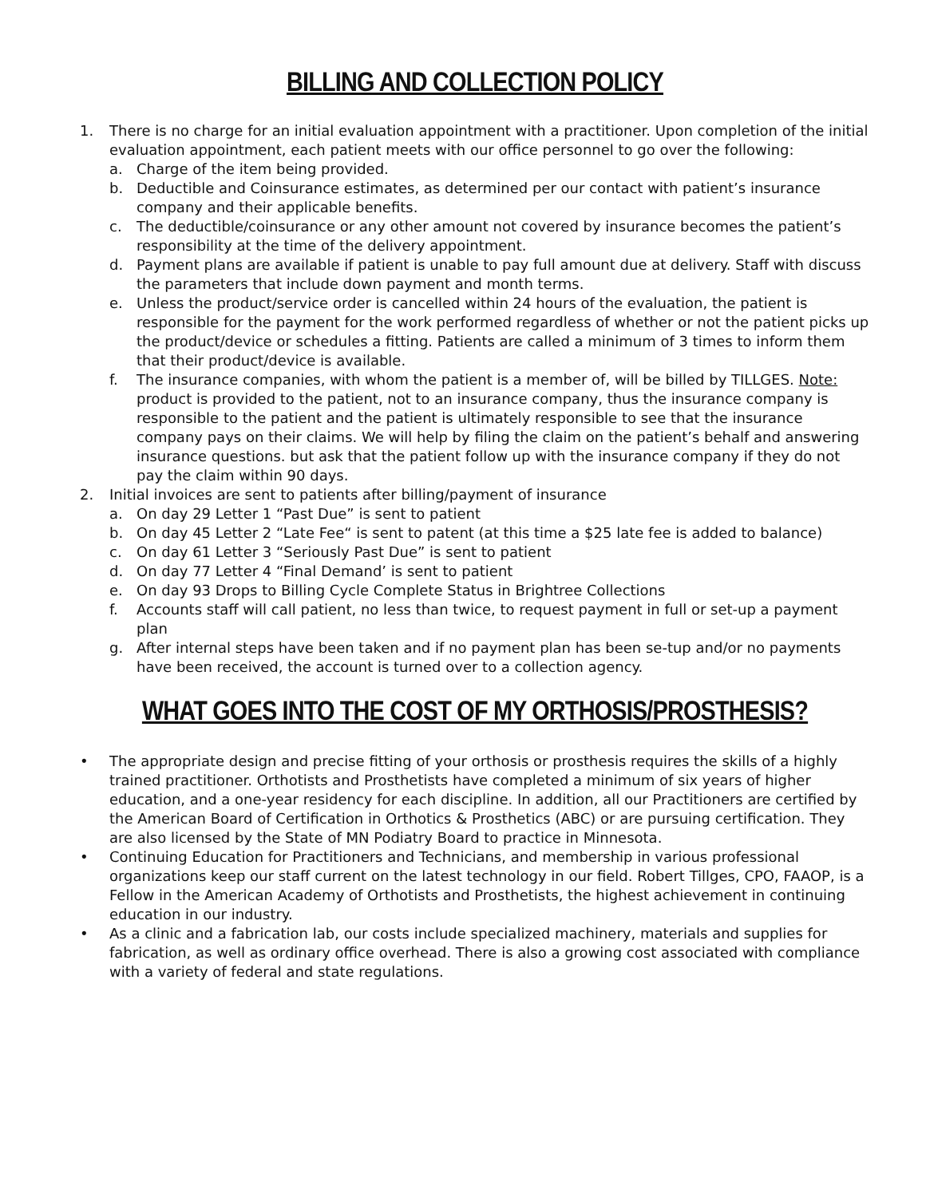BILLING AND COLLECTION POLICY
1. There is no charge for an initial evaluation appointment with a practitioner. Upon completion of the initial evaluation appointment, each patient meets with our office personnel to go over the following:
a. Charge of the item being provided.
b. Deductible and Coinsurance estimates, as determined per our contact with patient’s insurance company and their applicable benefits.
c. The deductible/coinsurance or any other amount not covered by insurance becomes the patient’s responsibility at the time of the delivery appointment.
d. Payment plans are available if patient is unable to pay full amount due at delivery. Staff with discuss the parameters that include down payment and month terms.
e. Unless the product/service order is cancelled within 24 hours of the evaluation, the patient is responsible for the payment for the work performed regardless of whether or not the patient picks up the product/device or schedules a fitting. Patients are called a minimum of 3 times to inform them that their product/device is available.
f. The insurance companies, with whom the patient is a member of, will be billed by TILLGES. Note: product is provided to the patient, not to an insurance company, thus the insurance company is responsible to the patient and the patient is ultimately responsible to see that the insurance company pays on their claims. We will help by filing the claim on the patient’s behalf and answering insurance questions. but ask that the patient follow up with the insurance company if they do not pay the claim within 90 days.
2. Initial invoices are sent to patients after billing/payment of insurance
a. On day 29 Letter 1 “Past Due” is sent to patient
b. On day 45 Letter 2 “Late Fee“ is sent to patent (at this time a $25 late fee is added to balance)
c. On day 61 Letter 3 “Seriously Past Due” is sent to patient
d. On day 77 Letter 4 “Final Demand’ is sent to patient
e. On day 93 Drops to Billing Cycle Complete Status in Brightree Collections
f. Accounts staff will call patient, no less than twice, to request payment in full or set-up a payment plan
g. After internal steps have been taken and if no payment plan has been se-tup and/or no payments have been received, the account is turned over to a collection agency.
WHAT GOES INTO THE COST OF MY ORTHOSIS/PROSTHESIS?
• The appropriate design and precise fitting of your orthosis or prosthesis requires the skills of a highly trained practitioner. Orthotists and Prosthetists have completed a minimum of six years of higher education, and a one-year residency for each discipline. In addition, all our Practitioners are certified by the American Board of Certification in Orthotics & Prosthetics (ABC) or are pursuing certification. They are also licensed by the State of MN Podiatry Board to practice in Minnesota.
• Continuing Education for Practitioners and Technicians, and membership in various professional organizations keep our staff current on the latest technology in our field. Robert Tillges, CPO, FAAOP, is a Fellow in the American Academy of Orthotists and Prosthetists, the highest achievement in continuing education in our industry.
• As a clinic and a fabrication lab, our costs include specialized machinery, materials and supplies for fabrication, as well as ordinary office overhead. There is also a growing cost associated with compliance with a variety of federal and state regulations.